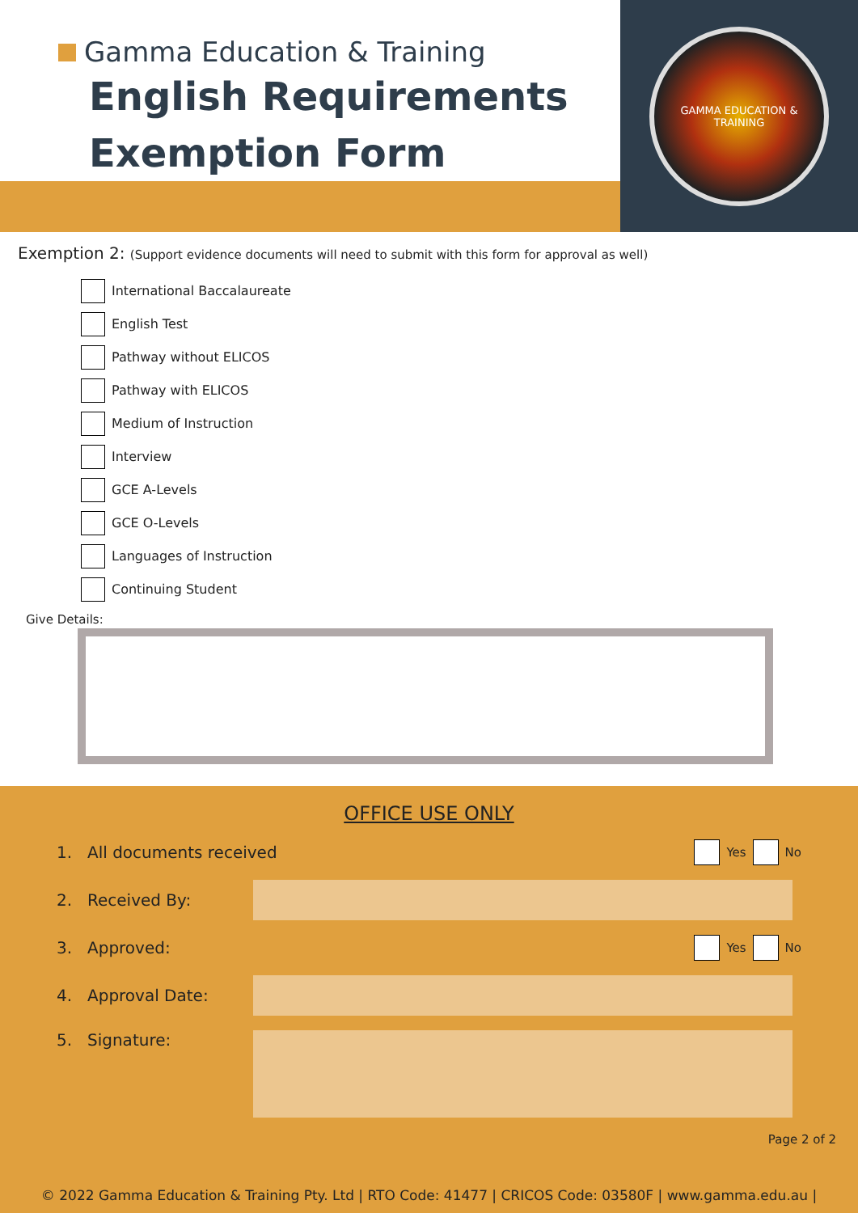Gamma Education & Training
English Requirements
Exemption Form
GAMMA EDUCATION & TRAINING
Exemption 2: (Support evidence documents will need to submit with this form for approval as well)
International Baccalaureate
English Test
Pathway without ELICOS
Pathway with ELICOS
Medium of Instruction
Interview
GCE A-Levels
GCE O-Levels
Languages of Instruction
Continuing Student
Give Details:
OFFICE USE ONLY
1. All documents received
Yes No
2. Received By:
3. Approved:
Yes No
4. Approval Date:
5. Signature:
Page 2 of 2
© 2022 Gamma Education & Training Pty. Ltd | RTO Code: 41477 | CRICOS Code: 03580F | www.gamma.edu.au |